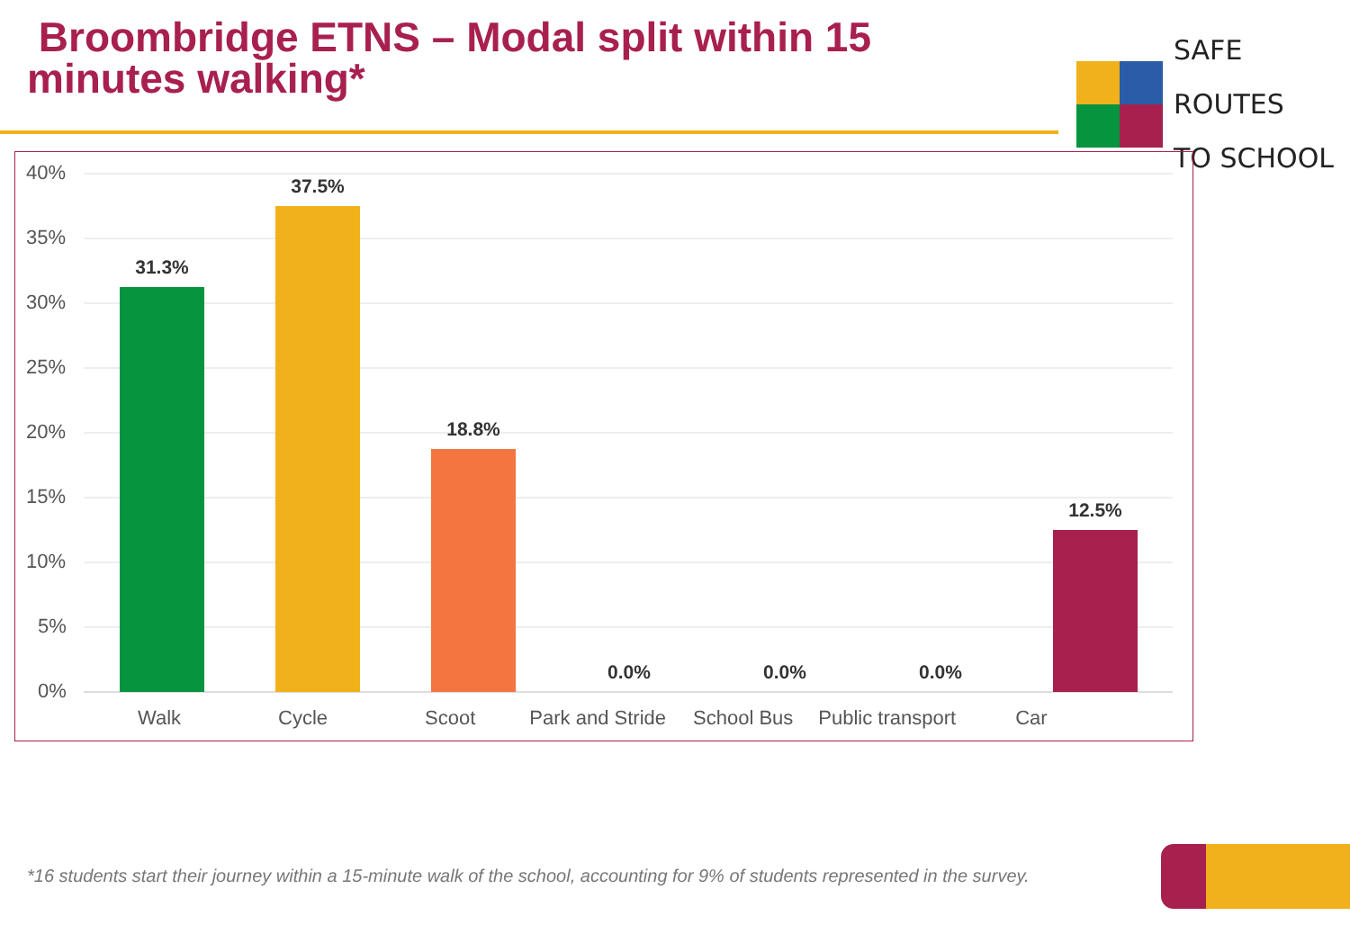Broombridge ETNS – Modal split within 15 minutes walking*
SAFE ROUTES
TO SCHOOL
40%
35%
30%
25%
20%
15%
10%
5%
0%
31.3%
37.5%
18.8%
0.0% 0.0% 0.0%
12.5%
Walk Cycle Scoot Park and Stride School Bus Public transport Car
*16 students start their journey within a 15-minute walk of the school, accounting for 9% of students represented in the survey.